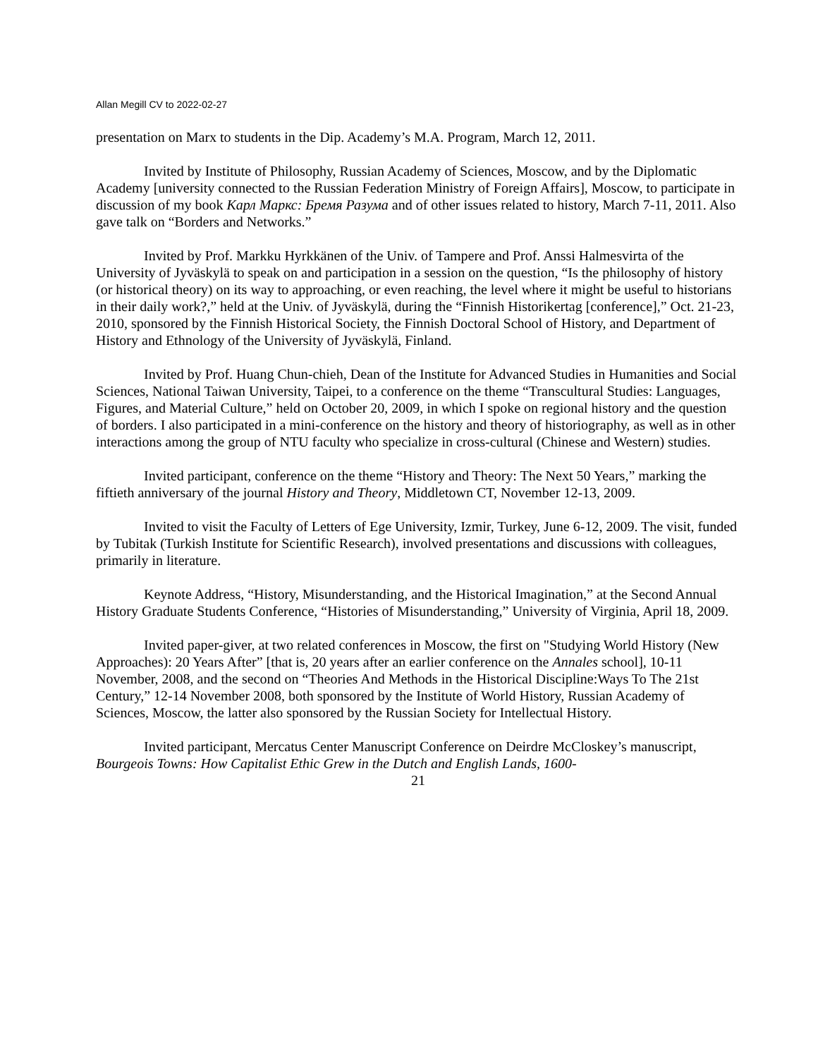Allan Megill CV to 2022-02-27
presentation on Marx to students in the Dip. Academy’s M.A. Program, March 12, 2011.
Invited by Institute of Philosophy, Russian Academy of Sciences, Moscow, and by the Diplomatic Academy [university connected to the Russian Federation Ministry of Foreign Affairs], Moscow, to participate in discussion of my book Карл Маркс: Бремя Разума and of other issues related to history, March 7-11, 2011. Also gave talk on “Borders and Networks.”
Invited by Prof. Markku Hyrkkänen of the Univ. of Tampere and Prof. Anssi Halmesvirta of the University of Jyväskylä to speak on and participation in a session on the question, “Is the philosophy of history (or historical theory) on its way to approaching, or even reaching, the level where it might be useful to historians in their daily work?,” held at the Univ. of Jyväskylä, during the “Finnish Historikertag [conference],” Oct. 21-23, 2010, sponsored by the Finnish Historical Society, the Finnish Doctoral School of History, and Department of History and Ethnology of the University of Jyväskylä, Finland.
Invited by Prof. Huang Chun-chieh, Dean of the Institute for Advanced Studies in Humanities and Social Sciences, National Taiwan University, Taipei, to a conference on the theme “Transcultural Studies: Languages, Figures, and Material Culture,” held on October 20, 2009, in which I spoke on regional history and the question of borders. I also participated in a mini-conference on the history and theory of historiography, as well as in other interactions among the group of NTU faculty who specialize in cross-cultural (Chinese and Western) studies.
Invited participant, conference on the theme “History and Theory: The Next 50 Years,” marking the fiftieth anniversary of the journal History and Theory, Middletown CT, November 12-13, 2009.
Invited to visit the Faculty of Letters of Ege University, Izmir, Turkey, June 6-12, 2009. The visit, funded by Tubitak (Turkish Institute for Scientific Research), involved presentations and discussions with colleagues, primarily in literature.
Keynote Address, “History, Misunderstanding, and the Historical Imagination,” at the Second Annual History Graduate Students Conference, “Histories of Misunderstanding,” University of Virginia, April 18, 2009.
Invited paper-giver, at two related conferences in Moscow, the first on "Studying World History (New Approaches): 20 Years After” [that is, 20 years after an earlier conference on the Annales school], 10-11 November, 2008, and the second on “Theories And Methods in the Historical Discipline:Ways To The 21st Century,” 12-14 November 2008, both sponsored by the Institute of World History, Russian Academy of Sciences, Moscow, the latter also sponsored by the Russian Society for Intellectual History.
Invited participant, Mercatus Center Manuscript Conference on Deirdre McCloskey’s manuscript, Bourgeois Towns: How Capitalist Ethic Grew in the Dutch and English Lands, 1600-
21